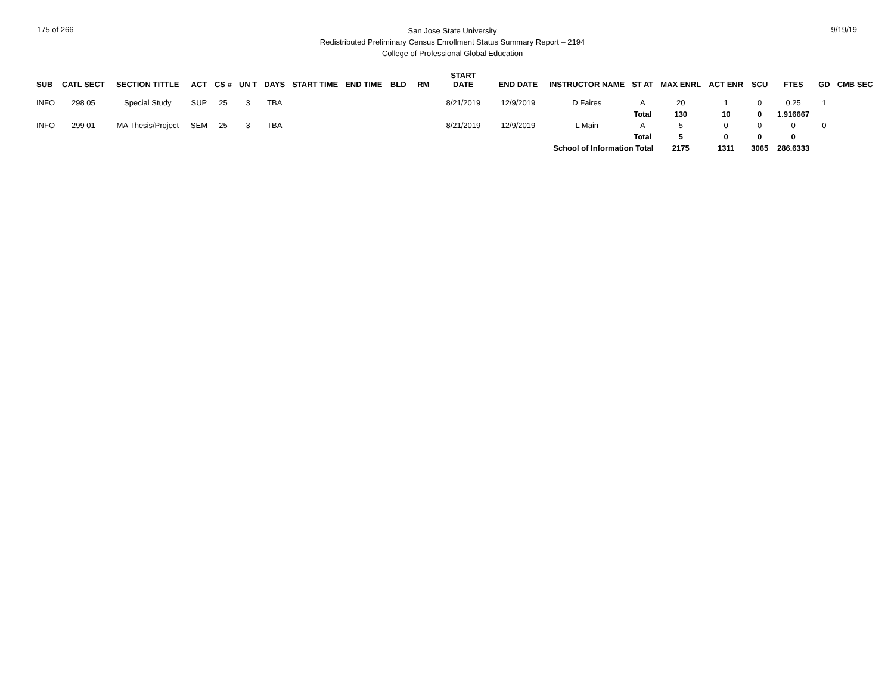175 of 266
San Jose State University
Redistributed Preliminary Census Enrollment Status Summary Report – 2194
College of Professional Global Education
9/19/19
| SUB | CATL SECT | SECTION TITTLE | ACT | CS # | UN T | DAYS | START TIME | END TIME | BLD | RM | START DATE | END DATE | INSTRUCTOR NAME | ST AT | MAX ENRL | ACT ENR | SCU | FTES | GD | CMB SEC |
| --- | --- | --- | --- | --- | --- | --- | --- | --- | --- | --- | --- | --- | --- | --- | --- | --- | --- | --- | --- | --- |
| INFO | 298 05 | Special Study | SUP | 25 | 3 | TBA | | | | | 8/21/2019 | 12/9/2019 | D Faires | A | 20 | 1 | 0 | 0.25 | 1 | |
| | | | | | | | | | | | | | | Total | 130 | 10 | 0 | 1.916667 | | |
| INFO | 299 01 | MA Thesis/Project | SEM | 25 | 3 | TBA | | | | | 8/21/2019 | 12/9/2019 | L Main | A | 5 | 0 | 0 | 0 | 0 | |
| | | | | | | | | | | | | | | Total | 5 | 0 | 0 | 0 | | |
| | | | | | | | | | | | | | School of Information Total | | 2175 | 1311 | 3065 | 286.6333 | | |